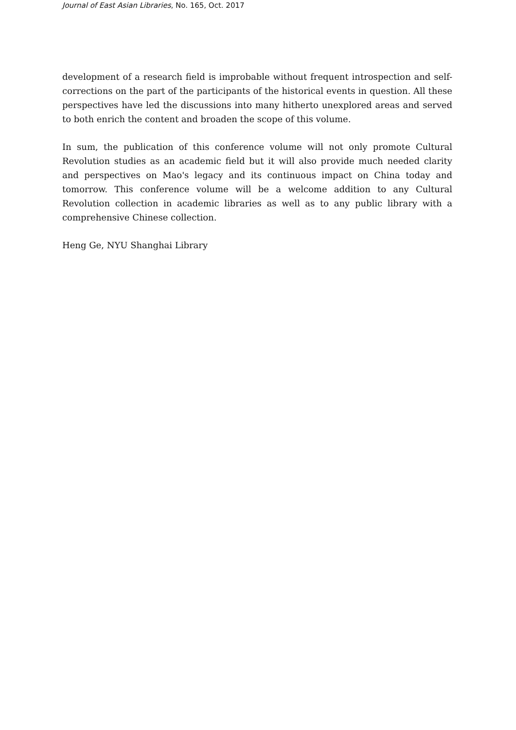Journal of East Asian Libraries, No. 165, Oct. 2017
development of a research field is improbable without frequent introspection and self-corrections on the part of the participants of the historical events in question. All these perspectives have led the discussions into many hitherto unexplored areas and served to both enrich the content and broaden the scope of this volume.
In sum, the publication of this conference volume will not only promote Cultural Revolution studies as an academic field but it will also provide much needed clarity and perspectives on Mao's legacy and its continuous impact on China today and tomorrow. This conference volume will be a welcome addition to any Cultural Revolution collection in academic libraries as well as to any public library with a comprehensive Chinese collection.
Heng Ge, NYU Shanghai Library